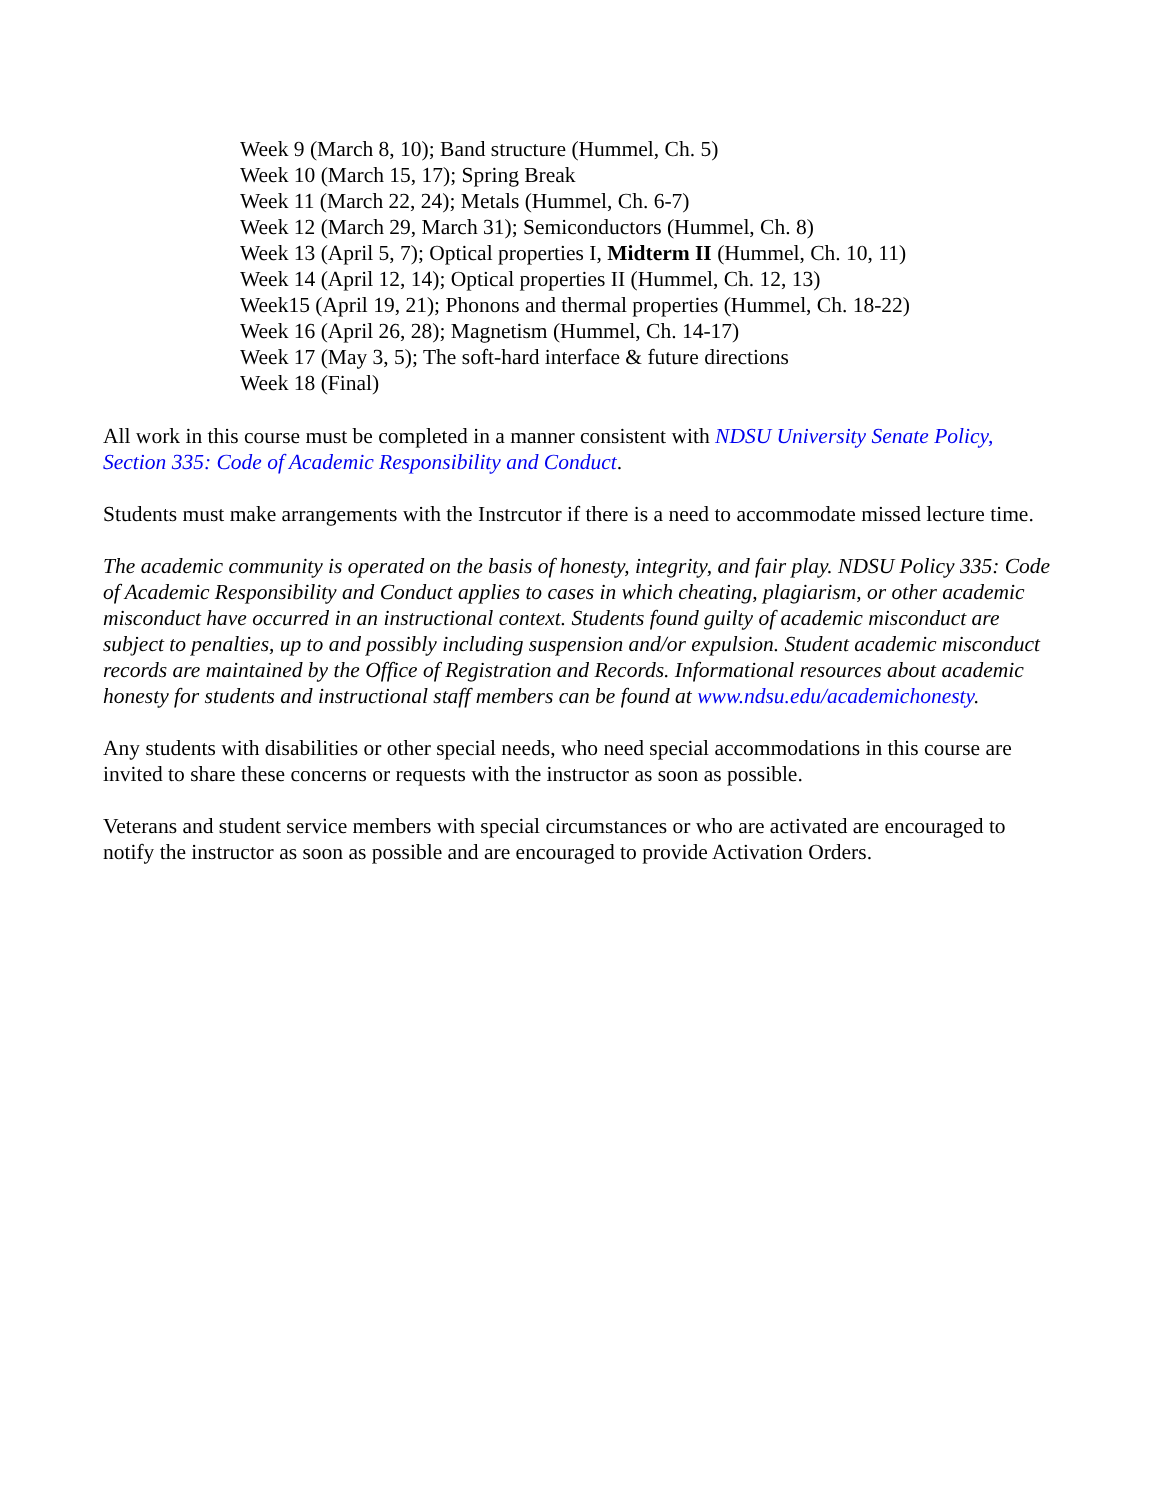Week 9 (March 8, 10); Band structure (Hummel, Ch. 5)
Week 10 (March 15, 17); Spring Break
Week 11 (March 22, 24); Metals (Hummel, Ch. 6-7)
Week 12 (March 29, March 31); Semiconductors (Hummel, Ch. 8)
Week 13 (April 5, 7); Optical properties I, Midterm II (Hummel, Ch. 10, 11)
Week 14 (April 12, 14); Optical properties II (Hummel, Ch. 12, 13)
Week15 (April 19, 21); Phonons and thermal properties (Hummel, Ch. 18-22)
Week 16 (April 26, 28); Magnetism (Hummel, Ch. 14-17)
Week 17 (May 3, 5); The soft-hard interface & future directions
Week 18 (Final)
All work in this course must be completed in a manner consistent with NDSU University Senate Policy, Section 335: Code of Academic Responsibility and Conduct.
Students must make arrangements with the Instrcutor if there is a need to accommodate missed lecture time.
The academic community is operated on the basis of honesty, integrity, and fair play. NDSU Policy 335: Code of Academic Responsibility and Conduct applies to cases in which cheating, plagiarism, or other academic misconduct have occurred in an instructional context. Students found guilty of academic misconduct are subject to penalties, up to and possibly including suspension and/or expulsion. Student academic misconduct records are maintained by the Office of Registration and Records. Informational resources about academic honesty for students and instructional staff members can be found at www.ndsu.edu/academichonesty.
Any students with disabilities or other special needs, who need special accommodations in this course are invited to share these concerns or requests with the instructor as soon as possible.
Veterans and student service members with special circumstances or who are activated are encouraged to notify the instructor as soon as possible and are encouraged to provide Activation Orders.